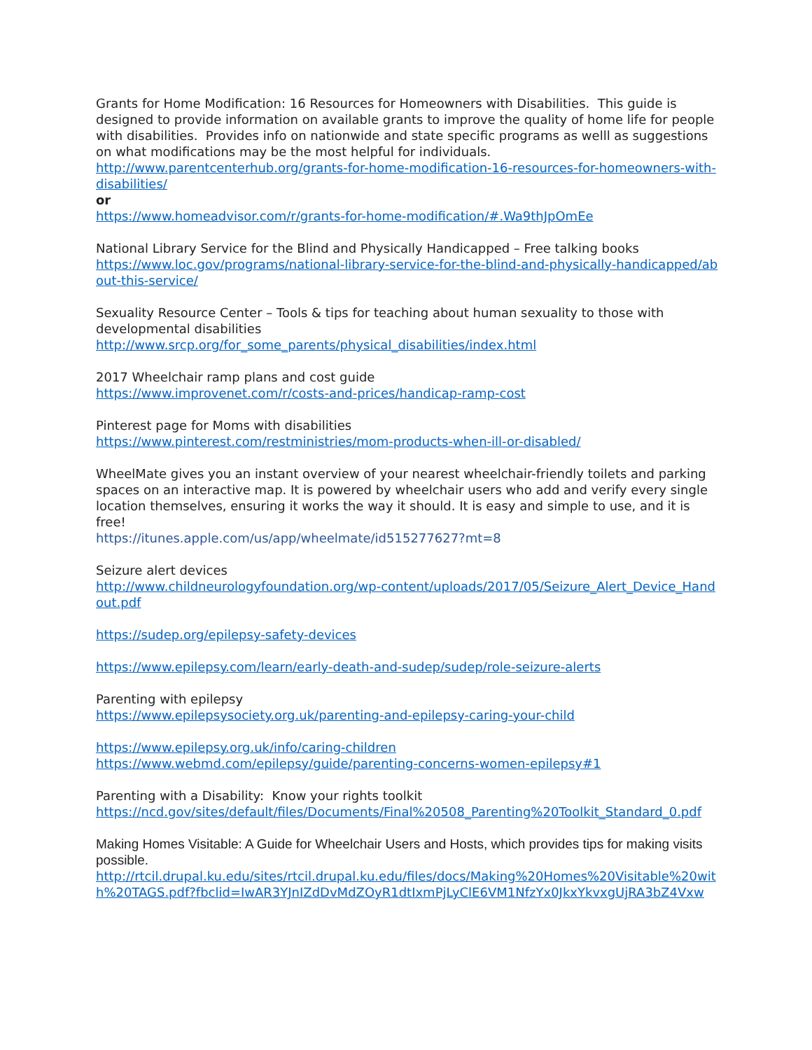Grants for Home Modification: 16 Resources for Homeowners with Disabilities. This guide is designed to provide information on available grants to improve the quality of home life for people with disabilities. Provides info on nationwide and state specific programs as welll as suggestions on what modifications may be the most helpful for individuals.
http://www.parentcenterhub.org/grants-for-home-modification-16-resources-for-homeowners-with-disabilities/
or
https://www.homeadvisor.com/r/grants-for-home-modification/#.Wa9thJpOmEe
National Library Service for the Blind and Physically Handicapped – Free talking books
https://www.loc.gov/programs/national-library-service-for-the-blind-and-physically-handicapped/about-this-service/
Sexuality Resource Center – Tools & tips for teaching about human sexuality to those with developmental disabilities
http://www.srcp.org/for_some_parents/physical_disabilities/index.html
2017 Wheelchair ramp plans and cost guide
https://www.improvenet.com/r/costs-and-prices/handicap-ramp-cost
Pinterest page for Moms with disabilities
https://www.pinterest.com/restministries/mom-products-when-ill-or-disabled/
WheelMate gives you an instant overview of your nearest wheelchair-friendly toilets and parking spaces on an interactive map. It is powered by wheelchair users who add and verify every single location themselves, ensuring it works the way it should. It is easy and simple to use, and it is free!
https://itunes.apple.com/us/app/wheelmate/id515277627?mt=8
Seizure alert devices
http://www.childneurologyfoundation.org/wp-content/uploads/2017/05/Seizure_Alert_Device_Handout.pdf
https://sudep.org/epilepsy-safety-devices
https://www.epilepsy.com/learn/early-death-and-sudep/sudep/role-seizure-alerts
Parenting with epilepsy
https://www.epilepsysociety.org.uk/parenting-and-epilepsy-caring-your-child
https://www.epilepsy.org.uk/info/caring-children
https://www.webmd.com/epilepsy/guide/parenting-concerns-women-epilepsy#1
Parenting with a Disability: Know your rights toolkit
https://ncd.gov/sites/default/files/Documents/Final%20508_Parenting%20Toolkit_Standard_0.pdf
Making Homes Visitable: A Guide for Wheelchair Users and Hosts, which provides tips for making visits possible.
http://rtcil.drupal.ku.edu/sites/rtcil.drupal.ku.edu/files/docs/Making%20Homes%20Visitable%20with%20TAGS.pdf?fbclid=IwAR3YJnIZdDvMdZOyR1dtIxmPjLyClE6VM1NfzYx0JkxYkvxgUjRA3bZ4Vxw